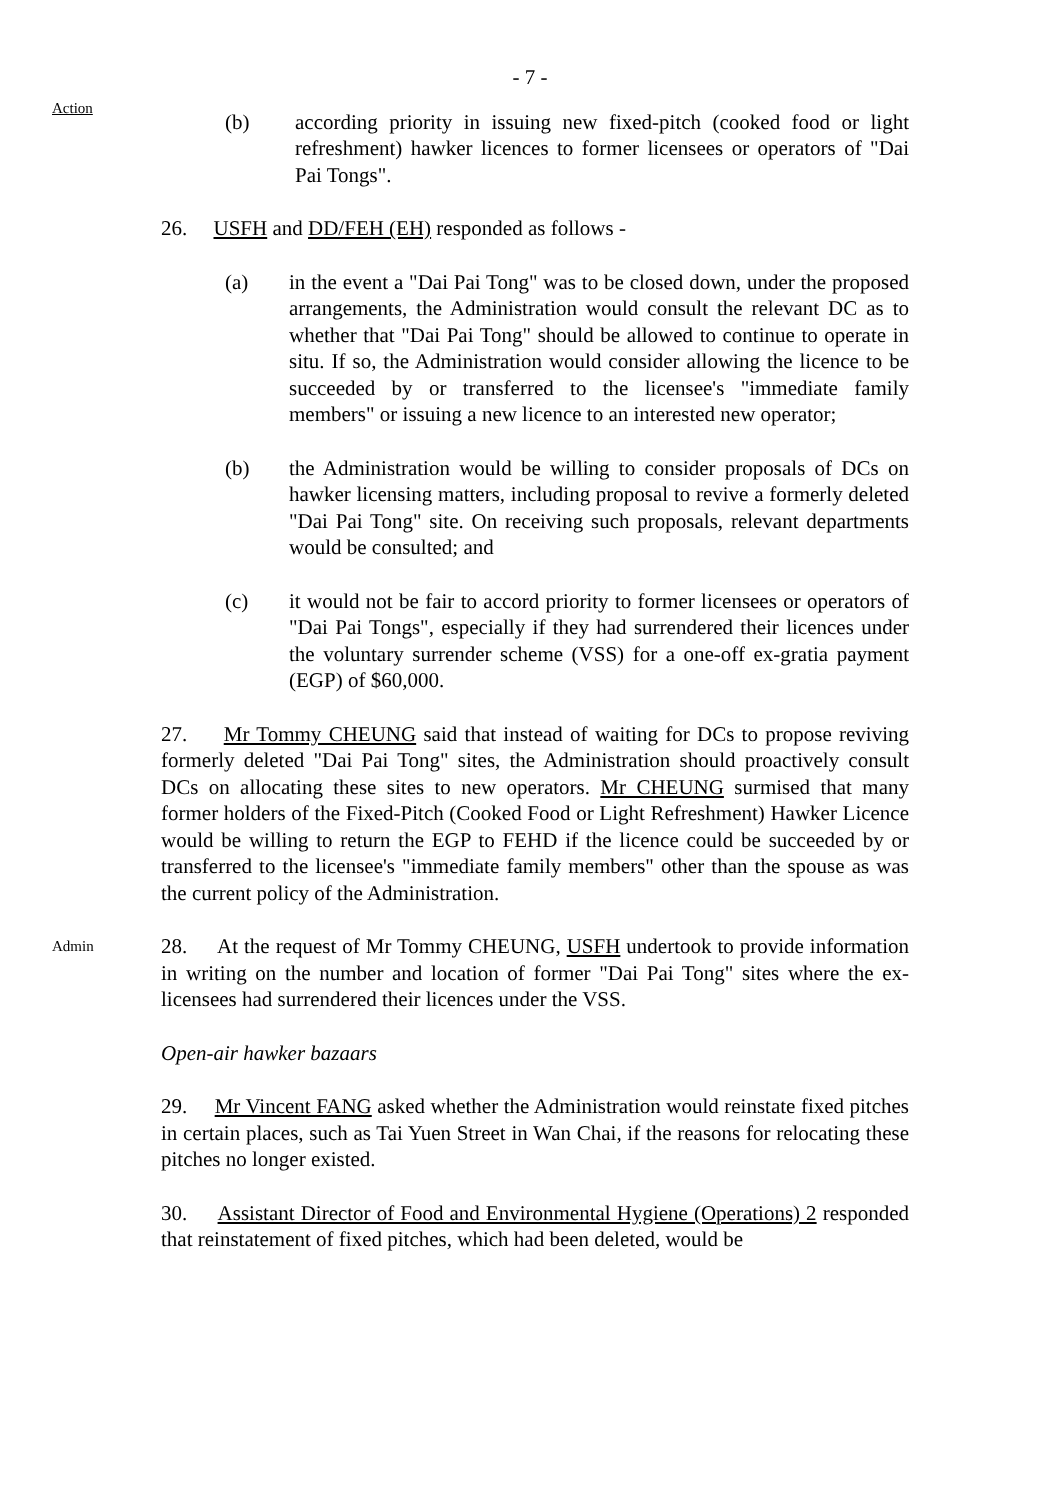- 7 -
Action
(b) according priority in issuing new fixed-pitch (cooked food or light refreshment) hawker licences to former licensees or operators of "Dai Pai Tongs".
26. USFH and DD/FEH (EH) responded as follows -
(a) in the event a "Dai Pai Tong" was to be closed down, under the proposed arrangements, the Administration would consult the relevant DC as to whether that "Dai Pai Tong" should be allowed to continue to operate in situ. If so, the Administration would consider allowing the licence to be succeeded by or transferred to the licensee's "immediate family members" or issuing a new licence to an interested new operator;
(b) the Administration would be willing to consider proposals of DCs on hawker licensing matters, including proposal to revive a formerly deleted "Dai Pai Tong" site. On receiving such proposals, relevant departments would be consulted; and
(c) it would not be fair to accord priority to former licensees or operators of "Dai Pai Tongs", especially if they had surrendered their licences under the voluntary surrender scheme (VSS) for a one-off ex-gratia payment (EGP) of $60,000.
27. Mr Tommy CHEUNG said that instead of waiting for DCs to propose reviving formerly deleted "Dai Pai Tong" sites, the Administration should proactively consult DCs on allocating these sites to new operators. Mr CHEUNG surmised that many former holders of the Fixed-Pitch (Cooked Food or Light Refreshment) Hawker Licence would be willing to return the EGP to FEHD if the licence could be succeeded by or transferred to the licensee's "immediate family members" other than the spouse as was the current policy of the Administration.
Admin
28. At the request of Mr Tommy CHEUNG, USFH undertook to provide information in writing on the number and location of former "Dai Pai Tong" sites where the ex-licensees had surrendered their licences under the VSS.
Open-air hawker bazaars
29. Mr Vincent FANG asked whether the Administration would reinstate fixed pitches in certain places, such as Tai Yuen Street in Wan Chai, if the reasons for relocating these pitches no longer existed.
30. Assistant Director of Food and Environmental Hygiene (Operations) 2 responded that reinstatement of fixed pitches, which had been deleted, would be